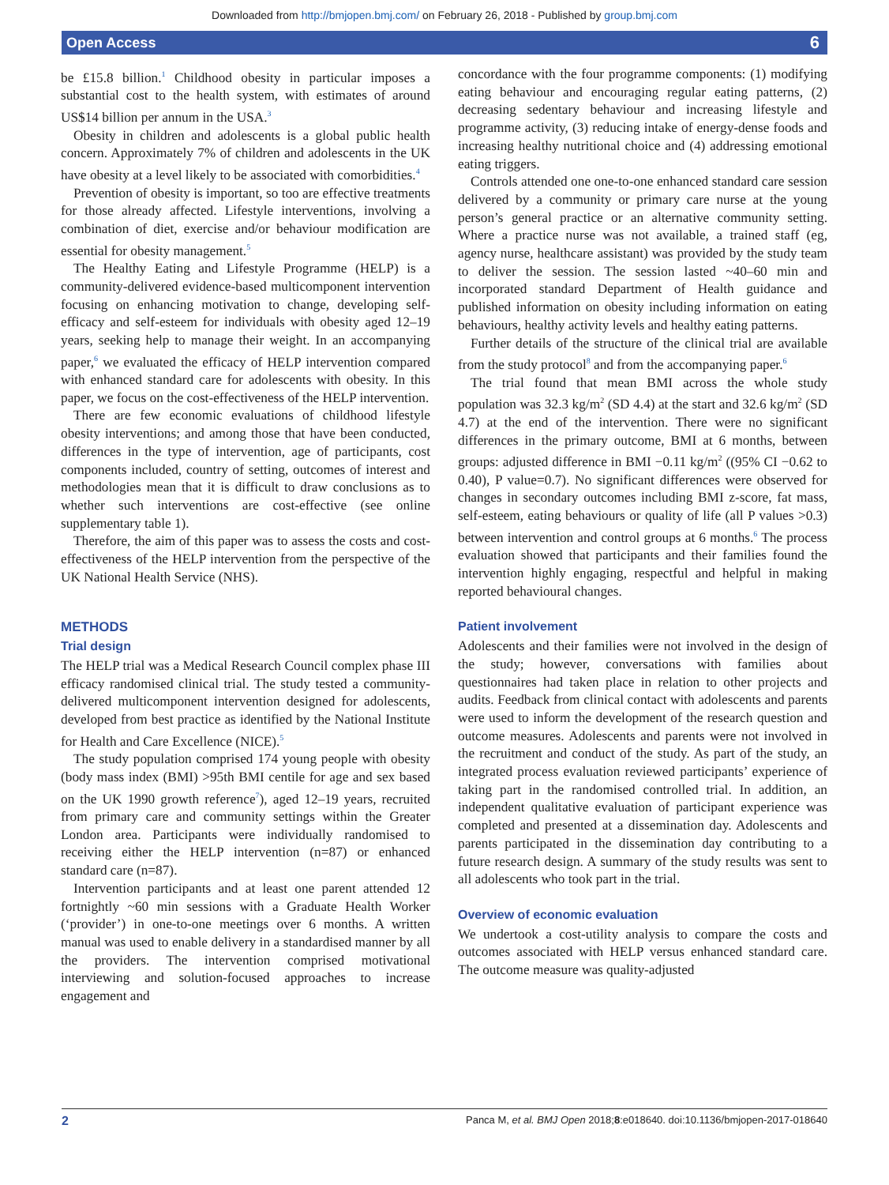Downloaded from http://bmjopen.bmj.com/ on February 26, 2018 - Published by group.bmj.com
Open Access 6
be £15.8 billion.<sup>1</sup> Childhood obesity in particular imposes a substantial cost to the health system, with estimates of around US$14 billion per annum in the USA.<sup>3</sup>
Obesity in children and adolescents is a global public health concern. Approximately 7% of children and adolescents in the UK have obesity at a level likely to be associated with comorbidities.<sup>4</sup>
Prevention of obesity is important, so too are effective treatments for those already affected. Lifestyle interventions, involving a combination of diet, exercise and/or behaviour modification are essential for obesity management.<sup>5</sup>
The Healthy Eating and Lifestyle Programme (HELP) is a community-delivered evidence-based multicomponent intervention focusing on enhancing motivation to change, developing self-efficacy and self-esteem for individuals with obesity aged 12–19 years, seeking help to manage their weight. In an accompanying paper,<sup>6</sup> we evaluated the efficacy of HELP intervention compared with enhanced standard care for adolescents with obesity. In this paper, we focus on the cost-effectiveness of the HELP intervention.
There are few economic evaluations of childhood lifestyle obesity interventions; and among those that have been conducted, differences in the type of intervention, age of participants, cost components included, country of setting, outcomes of interest and methodologies mean that it is difficult to draw conclusions as to whether such interventions are cost-effective (see online supplementary table 1).
Therefore, the aim of this paper was to assess the costs and cost-effectiveness of the HELP intervention from the perspective of the UK National Health Service (NHS).
METHODS
Trial design
The HELP trial was a Medical Research Council complex phase III efficacy randomised clinical trial. The study tested a community-delivered multicomponent intervention designed for adolescents, developed from best practice as identified by the National Institute for Health and Care Excellence (NICE).<sup>5</sup>
The study population comprised 174 young people with obesity (body mass index (BMI) >95th BMI centile for age and sex based on the UK 1990 growth reference<sup>7</sup>), aged 12–19 years, recruited from primary care and community settings within the Greater London area. Participants were individually randomised to receiving either the HELP intervention (n=87) or enhanced standard care (n=87).
Intervention participants and at least one parent attended 12 fortnightly ~60 min sessions with a Graduate Health Worker (‘provider’) in one-to-one meetings over 6 months. A written manual was used to enable delivery in a standardised manner by all the providers. The intervention comprised motivational interviewing and solution-focused approaches to increase engagement and
concordance with the four programme components: (1) modifying eating behaviour and encouraging regular eating patterns, (2) decreasing sedentary behaviour and increasing lifestyle and programme activity, (3) reducing intake of energy-dense foods and increasing healthy nutritional choice and (4) addressing emotional eating triggers.
Controls attended one one-to-one enhanced standard care session delivered by a community or primary care nurse at the young person’s general practice or an alternative community setting. Where a practice nurse was not available, a trained staff (eg, agency nurse, healthcare assistant) was provided by the study team to deliver the session. The session lasted ~40–60 min and incorporated standard Department of Health guidance and published information on obesity including information on eating behaviours, healthy activity levels and healthy eating patterns.
Further details of the structure of the clinical trial are available from the study protocol<sup>8</sup> and from the accompanying paper.<sup>6</sup>
The trial found that mean BMI across the whole study population was 32.3 kg/m<sup>2</sup> (SD 4.4) at the start and 32.6 kg/m<sup>2</sup> (SD 4.7) at the end of the intervention. There were no significant differences in the primary outcome, BMI at 6 months, between groups: adjusted difference in BMI −0.11 kg/m<sup>2</sup> ((95% CI −0.62 to 0.40), P value=0.7). No significant differences were observed for changes in secondary outcomes including BMI z-score, fat mass, self-esteem, eating behaviours or quality of life (all P values >0.3) between intervention and control groups at 6 months.<sup>6</sup> The process evaluation showed that participants and their families found the intervention highly engaging, respectful and helpful in making reported behavioural changes.
Patient involvement
Adolescents and their families were not involved in the design of the study; however, conversations with families about questionnaires had taken place in relation to other projects and audits. Feedback from clinical contact with adolescents and parents were used to inform the development of the research question and outcome measures. Adolescents and parents were not involved in the recruitment and conduct of the study. As part of the study, an integrated process evaluation reviewed participants’ experience of taking part in the randomised controlled trial. In addition, an independent qualitative evaluation of participant experience was completed and presented at a dissemination day. Adolescents and parents participated in the dissemination day contributing to a future research design. A summary of the study results was sent to all adolescents who took part in the trial.
Overview of economic evaluation
We undertook a cost-utility analysis to compare the costs and outcomes associated with HELP versus enhanced standard care. The outcome measure was quality-adjusted
2 Panca M, et al. BMJ Open 2018;8:e018640. doi:10.1136/bmjopen-2017-018640